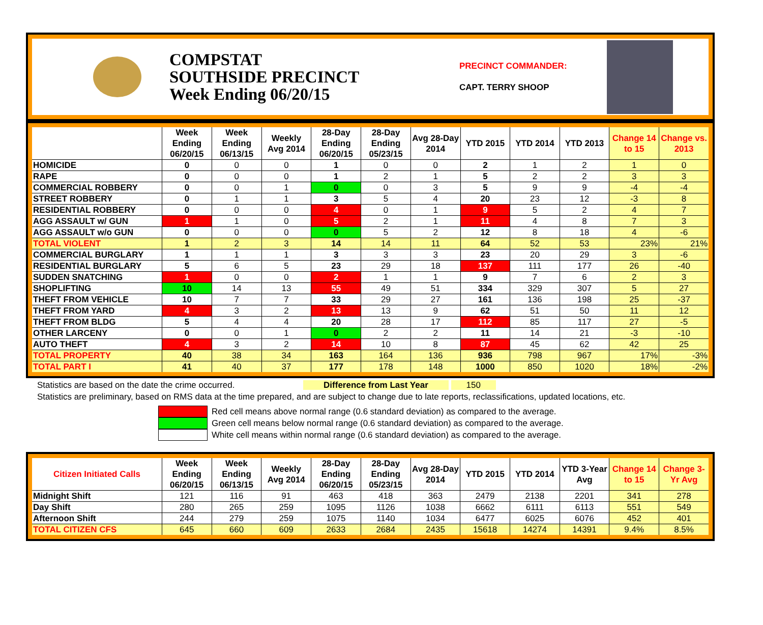COMPSTAT
SOUTHSIDE PRECINCT
Week Ending 06/20/15
PRECINCT COMMANDER:
CAPT. TERRY SHOOP
| | Week Ending 06/20/15 | Week Ending 06/13/15 | Weekly Avg 2014 | 28-Day Ending 06/20/15 | 28-Day Ending 05/23/15 | Avg 28-Day 2014 | YTD 2015 | YTD 2014 | YTD 2013 | Change 14 to 15 | Change vs. 2013 |
| --- | --- | --- | --- | --- | --- | --- | --- | --- | --- | --- | --- |
| HOMICIDE | 0 | 0 | 0 | 1 | 0 | 0 | 2 | 1 | 2 | 1 | 0 |
| RAPE | 0 | 0 | 0 | 1 | 2 | 1 | 5 | 2 | 2 | 3 | 3 |
| COMMERCIAL ROBBERY | 0 | 0 | 1 | 0 | 0 | 3 | 5 | 9 | 9 | -4 | -4 |
| STREET ROBBERY | 0 | 1 | 1 | 3 | 5 | 4 | 20 | 23 | 12 | -3 | 8 |
| RESIDENTIAL ROBBERY | 0 | 0 | 0 | 4 | 0 | 1 | 9 | 5 | 2 | 4 | 7 |
| AGG ASSAULT w/ GUN | 1 | 1 | 0 | 5 | 2 | 1 | 11 | 4 | 8 | 7 | 3 |
| AGG ASSAULT w/o GUN | 0 | 0 | 0 | 0 | 5 | 2 | 12 | 8 | 18 | 4 | -6 |
| TOTAL VIOLENT | 1 | 2 | 3 | 14 | 14 | 11 | 64 | 52 | 53 | 23% | 21% |
| COMMERCIAL BURGLARY | 1 | 1 | 1 | 3 | 3 | 3 | 23 | 20 | 29 | 3 | -6 |
| RESIDENTIAL BURGLARY | 5 | 6 | 5 | 23 | 29 | 18 | 137 | 111 | 177 | 26 | -40 |
| SUDDEN SNATCHING | 1 | 0 | 0 | 2 | 1 | 1 | 9 | 7 | 6 | 2 | 3 |
| SHOPLIFTING | 10 | 14 | 13 | 55 | 49 | 51 | 334 | 329 | 307 | 5 | 27 |
| THEFT FROM VEHICLE | 10 | 7 | 7 | 33 | 29 | 27 | 161 | 136 | 198 | 25 | -37 |
| THEFT FROM YARD | 4 | 3 | 2 | 13 | 13 | 9 | 62 | 51 | 50 | 11 | 12 |
| THEFT FROM BLDG | 5 | 4 | 4 | 20 | 28 | 17 | 112 | 85 | 117 | 27 | -5 |
| OTHER LARCENY | 0 | 0 | 1 | 0 | 2 | 2 | 11 | 14 | 21 | -3 | -10 |
| AUTO THEFT | 4 | 3 | 2 | 14 | 10 | 8 | 87 | 45 | 62 | 42 | 25 |
| TOTAL PROPERTY | 40 | 38 | 34 | 163 | 164 | 136 | 936 | 798 | 967 | 17% | -3% |
| TOTAL PART I | 41 | 40 | 37 | 177 | 178 | 148 | 1000 | 850 | 1020 | 18% | -2% |
Statistics are based on the date the crime occurred. Difference from Last Year 150
Statistics are preliminary, based on RMS data at the time prepared, and are subject to change due to late reports, reclassifications, updated locations, etc.
Red cell means above normal range (0.6 standard deviation) as compared to the average.
Green cell means below normal range (0.6 standard deviation) as compared to the average.
White cell means within normal range (0.6 standard deviation) as compared to the average.
| Citizen Initiated Calls | Week Ending 06/20/15 | Week Ending 06/13/15 | Weekly Avg 2014 | 28-Day Ending 06/20/15 | 28-Day Ending 05/23/15 | Avg 28-Day 2014 | YTD 2015 | YTD 2014 | YTD 3-Year Avg | Change 14 to 15 | Change 3-Yr Avg |
| --- | --- | --- | --- | --- | --- | --- | --- | --- | --- | --- | --- |
| Midnight Shift | 121 | 116 | 91 | 463 | 418 | 363 | 2479 | 2138 | 2201 | 341 | 278 |
| Day Shift | 280 | 265 | 259 | 1095 | 1126 | 1038 | 6662 | 6111 | 6113 | 551 | 549 |
| Afternoon Shift | 244 | 279 | 259 | 1075 | 1140 | 1034 | 6477 | 6025 | 6076 | 452 | 401 |
| TOTAL CITIZEN CFS | 645 | 660 | 609 | 2633 | 2684 | 2435 | 15618 | 14274 | 14391 | 9.4% | 8.5% |